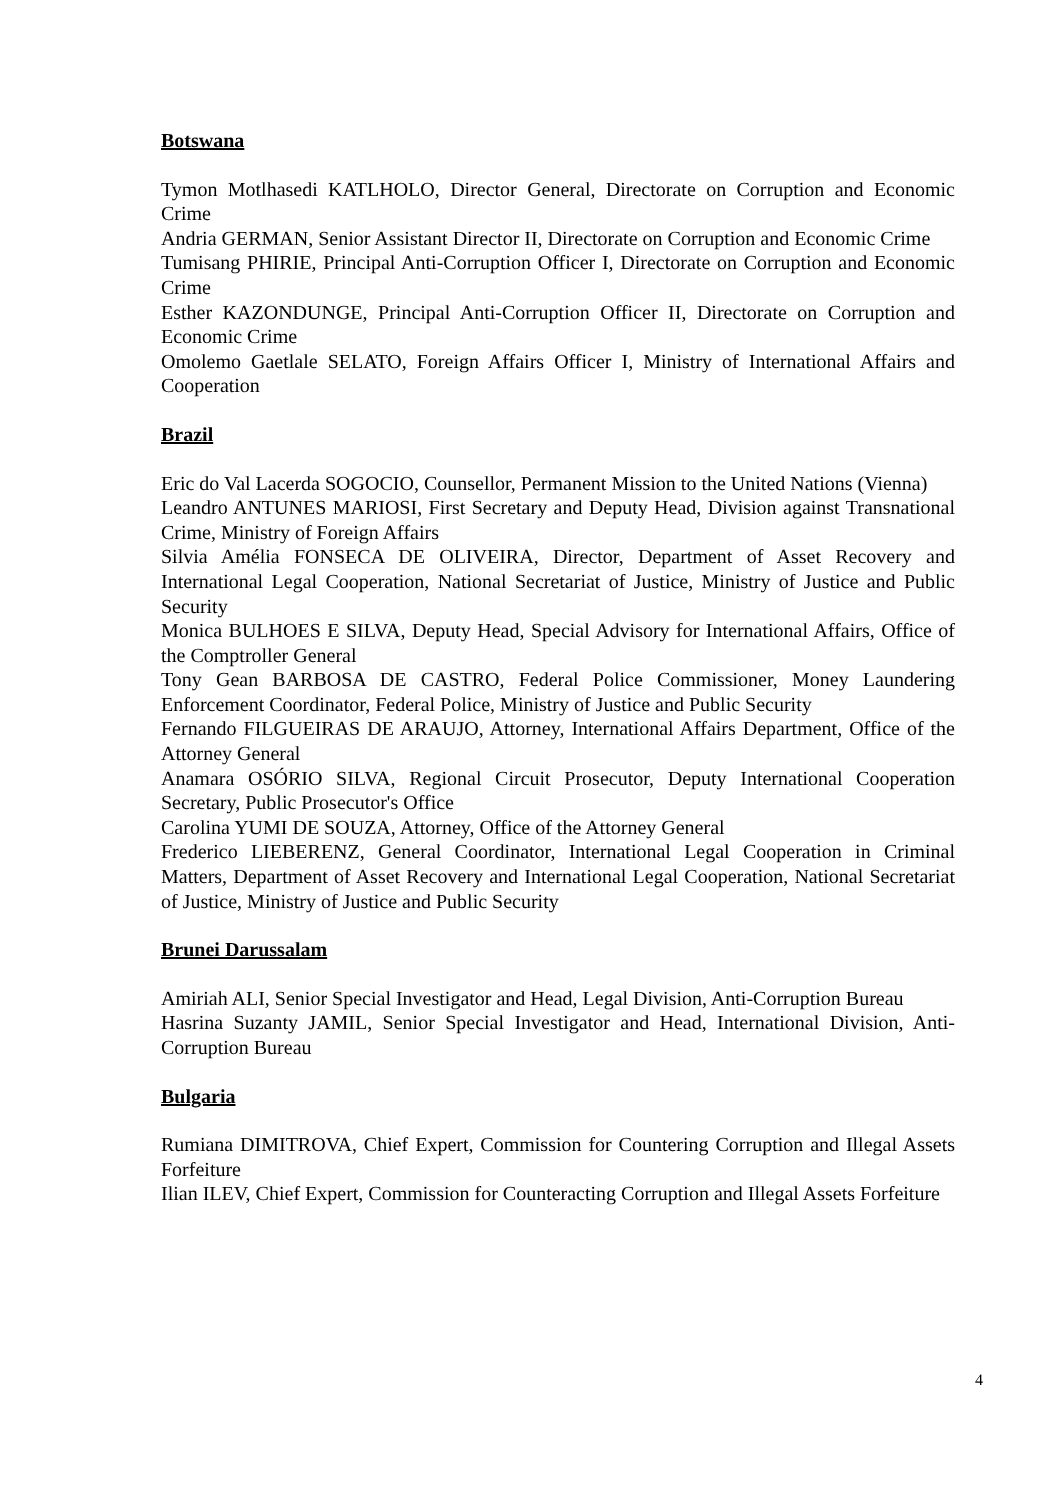Botswana
Tymon Motlhasedi KATLHOLO, Director General, Directorate on Corruption and Economic Crime
Andria GERMAN, Senior Assistant Director II, Directorate on Corruption and Economic Crime
Tumisang PHIRIE, Principal Anti-Corruption Officer I, Directorate on Corruption and Economic Crime
Esther KAZONDUNGE, Principal Anti-Corruption Officer II, Directorate on Corruption and Economic Crime
Omolemo Gaetlale SELATO, Foreign Affairs Officer I, Ministry of International Affairs and Cooperation
Brazil
Eric do Val Lacerda SOGOCIO, Counsellor, Permanent Mission to the United Nations (Vienna)
Leandro ANTUNES MARIOSI, First Secretary and Deputy Head, Division against Transnational Crime, Ministry of Foreign Affairs
Silvia Amélia FONSECA DE OLIVEIRA, Director, Department of Asset Recovery and International Legal Cooperation, National Secretariat of Justice, Ministry of Justice and Public Security
Monica BULHOES E SILVA, Deputy Head, Special Advisory for International Affairs, Office of the Comptroller General
Tony Gean BARBOSA DE CASTRO, Federal Police Commissioner, Money Laundering Enforcement Coordinator, Federal Police, Ministry of Justice and Public Security
Fernando FILGUEIRAS DE ARAUJO, Attorney, International Affairs Department, Office of the Attorney General
Anamara OSÓRIO SILVA, Regional Circuit Prosecutor, Deputy International Cooperation Secretary, Public Prosecutor's Office
Carolina YUMI DE SOUZA, Attorney, Office of the Attorney General
Frederico LIEBERENZ, General Coordinator, International Legal Cooperation in Criminal Matters, Department of Asset Recovery and International Legal Cooperation, National Secretariat of Justice, Ministry of Justice and Public Security
Brunei Darussalam
Amiriah ALI, Senior Special Investigator and Head, Legal Division, Anti-Corruption Bureau
Hasrina Suzanty JAMIL, Senior Special Investigator and Head, International Division, Anti-Corruption Bureau
Bulgaria
Rumiana DIMITROVA, Chief Expert, Commission for Countering Corruption and Illegal Assets Forfeiture
Ilian ILEV, Chief Expert, Commission for Counteracting Corruption and Illegal Assets Forfeiture
4